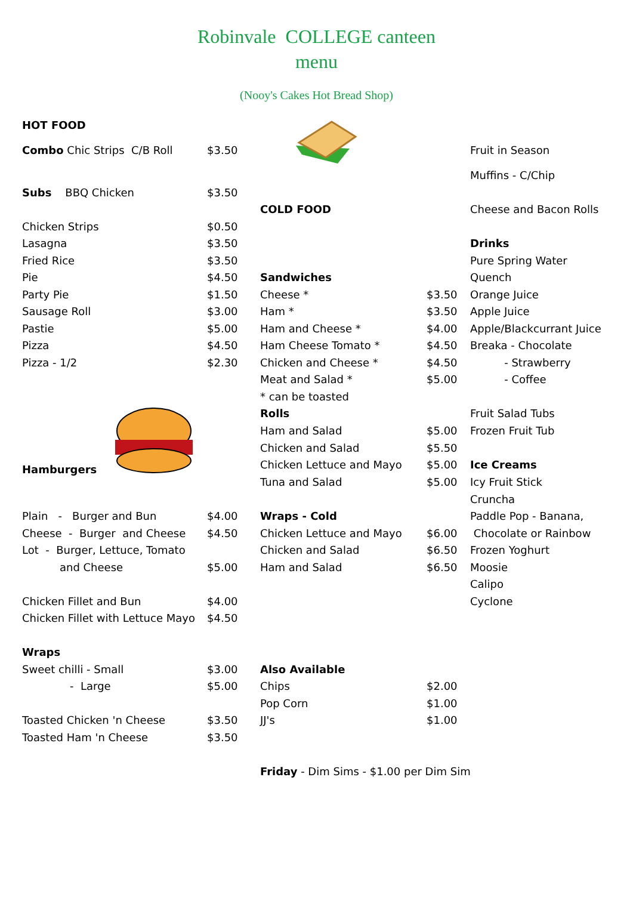Robinvale COLLEGE canteen
menu
(Nooy's Cakes Hot Bread Shop)
| HOT FOOD | | | | |
| Combo Chic Strips C/B Roll | $3.50 | | | Fruit in Season |
| | | | | Muffins - C/Chip |
| Subs BBQ Chicken | $3.50 | | | |
| | | COLD FOOD | | Cheese and Bacon Rolls |
| Chicken Strips | $0.50 | | | |
| Lasagna | $3.50 | | | Drinks |
| Fried Rice | $3.50 | | | Pure Spring Water |
| Pie | $4.50 | Sandwiches | | Quench |
| Party Pie | $1.50 | Cheese * | $3.50 | Orange Juice |
| Sausage Roll | $3.00 | Ham * | $3.50 | Apple Juice |
| Pastie | $5.00 | Ham and Cheese * | $4.00 | Apple/Blackcurrant Juice |
| Pizza | $4.50 | Ham Cheese Tomato * | $4.50 | Breaka - Chocolate |
| Pizza - 1/2 | $2.30 | Chicken and Cheese * | $4.50 | - Strawberry |
| | | Meat and Salad * | $5.00 | - Coffee |
| | | * can be toasted | | |
| Hamburgers | | Rolls | | Fruit Salad Tubs |
| | | Ham and Salad | $5.00 | Frozen Fruit Tub |
| | | Chicken and Salad | $5.50 | |
| | | Chicken Lettuce and Mayo | $5.00 | Ice Creams |
| | | Tuna and Salad | $5.00 | Icy Fruit Stick |
| | | | | Cruncha |
| Plain - Burger and Bun | $4.00 | Wraps - Cold | | Paddle Pop - Banana, |
| Cheese - Burger and Cheese | $4.50 | Chicken Lettuce and Mayo | $6.00 | Chocolate or Rainbow |
| Lot - Burger, Lettuce, Tomato | | Chicken and Salad | $6.50 | Frozen Yoghurt |
| and Cheese | $5.00 | Ham and Salad | $6.50 | Moosie |
| | | | | Calipo |
| Chicken Fillet and Bun | $4.00 | | | Cyclone |
| Chicken Fillet with Lettuce Mayo | $4.50 | | | |
| Wraps | | | | |
| Sweet chilli - Small | $3.00 | Also Available | | |
| - Large | $5.00 | Chips | $2.00 | |
| | | Pop Corn | $1.00 | |
| Toasted Chicken 'n Cheese | $3.50 | JJ's | $1.00 | |
| Toasted Ham 'n Cheese | $3.50 | | | |
| | | Friday - Dim Sims - $1.00 per Dim Sim | | |